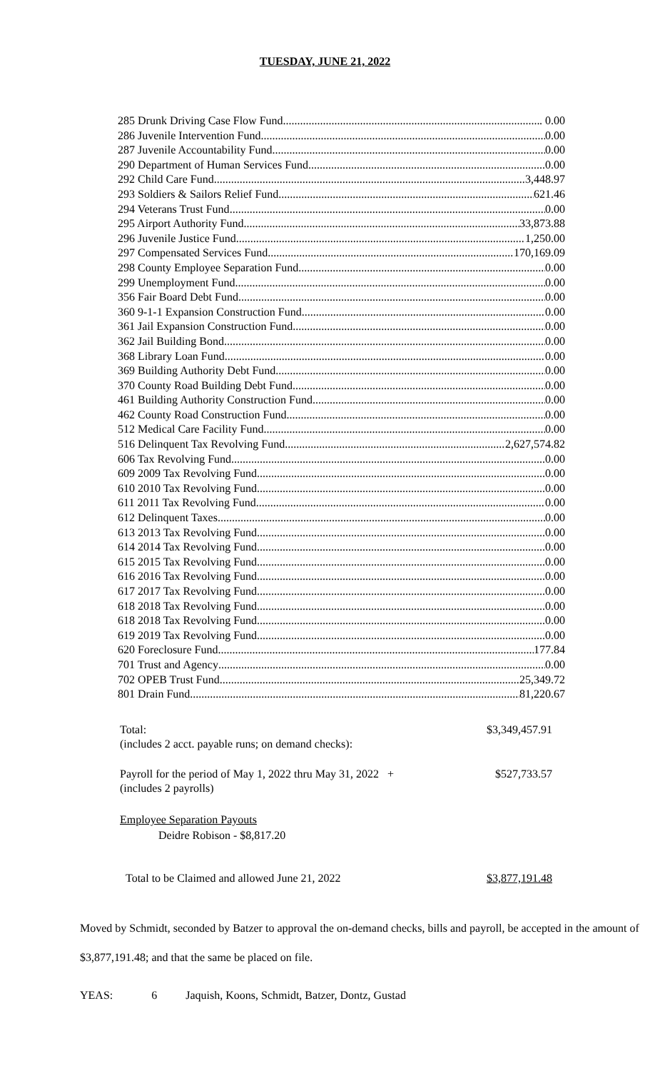TUESDAY, JUNE 21, 2022
285 Drunk Driving Case Flow Fund.. . 0.00
286 Juvenile Intervention Fund 0.00
287 Juvenile Accountability Fund 0.00
290 Department of Human Services Fund 0.00
292 Child Care Fund 3,448.97
293 Soldiers & Sailors Relief Fund 621.46
294 Veterans Trust Fund 0.00
295 Airport Authority Fund 33,873.88
296 Juvenile Justice Fund 1,250.00
297 Compensated Services Fund 170,169.09
298 County Employee Separation Fund 0.00
299 Unemployment Fund 0.00
356 Fair Board Debt Fund 0.00
360 9-1-1 Expansion Construction Fund 0.00
361 Jail Expansion Construction Fund 0.00
362 Jail Building Bond 0.00
368 Library Loan Fund 0.00
369 Building Authority Debt Fund 0.00
370 County Road Building Debt Fund 0.00
461 Building Authority Construction Fund 0.00
462 County Road Construction Fund 0.00
512 Medical Care Facility Fund 0.00
516 Delinquent Tax Revolving Fund 2,627,574.82
606 Tax Revolving Fund 0.00
609 2009 Tax Revolving Fund 0.00
610 2010 Tax Revolving Fund 0.00
611 2011 Tax Revolving Fund 0.00
612 Delinquent Taxes 0.00
613 2013 Tax Revolving Fund 0.00
614 2014 Tax Revolving Fund 0.00
615 2015 Tax Revolving Fund 0.00
616 2016 Tax Revolving Fund 0.00
617 2017 Tax Revolving Fund 0.00
618 2018 Tax Revolving Fund 0.00
618 2018 Tax Revolving Fund 0.00
619 2019 Tax Revolving Fund 0.00
620 Foreclosure Fund 177.84
701 Trust and Agency 0.00
702 OPEB Trust Fund 25,349.72
801 Drain Fund 81,220.67
Total: $3,349,457.91
(includes 2 acct. payable runs; on demand checks):
Payroll for the period of May 1, 2022 thru May 31, 2022 + $527,733.57
(includes 2 payrolls)
Employee Separation Payouts
Deidre Robison - $8,817.20
Total to be Claimed and allowed June 21, 2022 $3,877,191.48
Moved by Schmidt, seconded by Batzer to approval the on-demand checks, bills and payroll, be accepted in the amount of $3,877,191.48; and that the same be placed on file.
YEAS: 6 Jaquish, Koons, Schmidt, Batzer, Dontz, Gustad